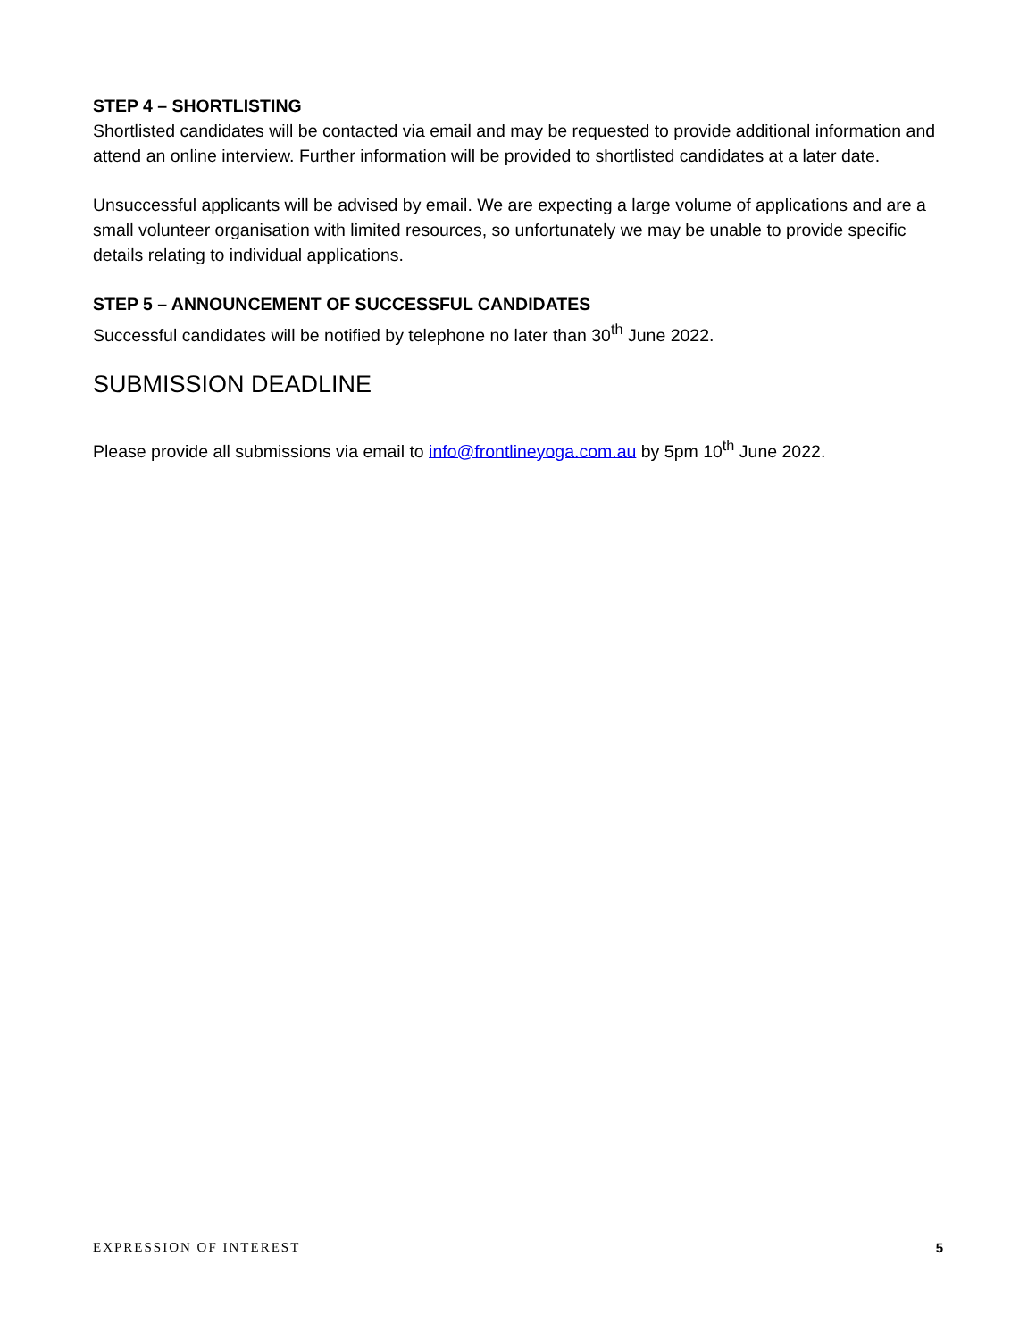STEP 4 – SHORTLISTING
Shortlisted candidates will be contacted via email and may be requested to provide additional information and attend an online interview. Further information will be provided to shortlisted candidates at a later date.
Unsuccessful applicants will be advised by email. We are expecting a large volume of applications and are a small volunteer organisation with limited resources, so unfortunately we may be unable to provide specific details relating to individual applications.
STEP 5 – ANNOUNCEMENT OF SUCCESSFUL CANDIDATES
Successful candidates will be notified by telephone no later than 30<sup>th</sup> June 2022.
SUBMISSION DEADLINE
Please provide all submissions via email to info@frontlineyoga.com.au by 5pm 10<sup>th</sup> June 2022.
EXPRESSION OF INTEREST 5